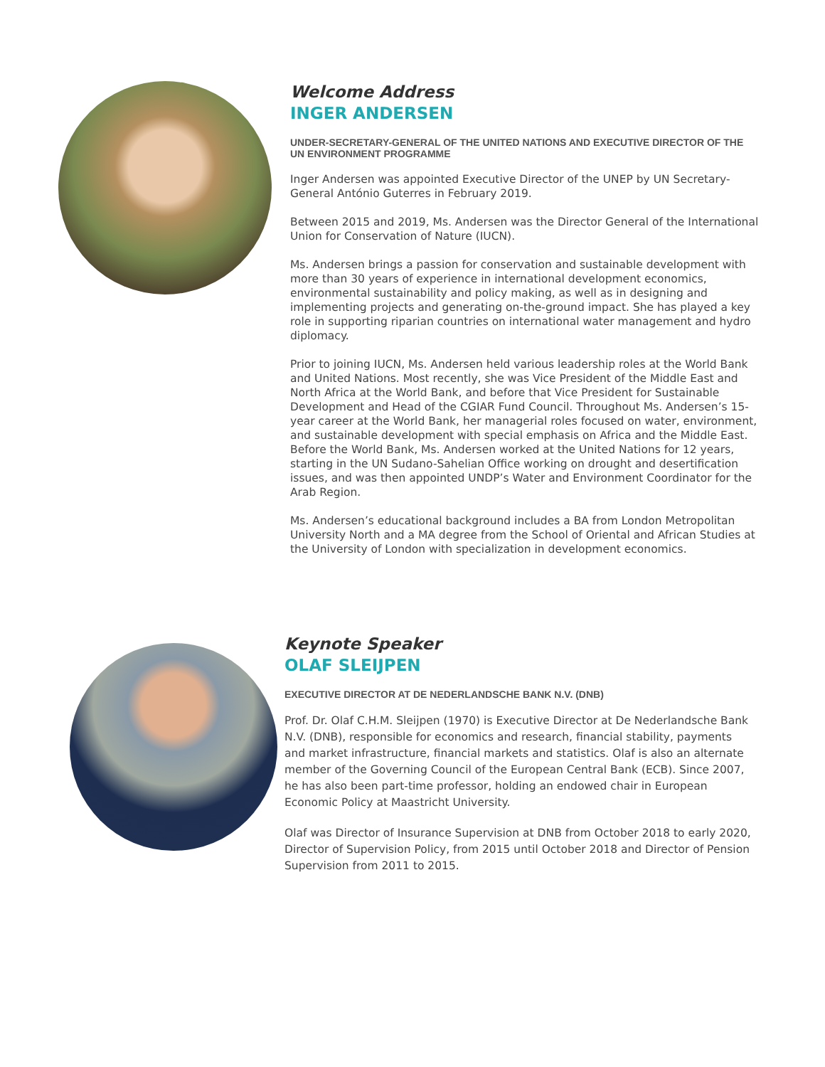Welcome Address
INGER ANDERSEN
UNDER-SECRETARY-GENERAL OF THE UNITED NATIONS AND EXECUTIVE DIRECTOR OF THE UN ENVIRONMENT PROGRAMME
Inger Andersen was appointed Executive Director of the UNEP by UN Secretary-General António Guterres in February 2019.
Between 2015 and 2019, Ms. Andersen was the Director General of the International Union for Conservation of Nature (IUCN).
Ms. Andersen brings a passion for conservation and sustainable development with more than 30 years of experience in international development economics, environmental sustainability and policy making, as well as in designing and implementing projects and generating on-the-ground impact. She has played a key role in supporting riparian countries on international water management and hydro diplomacy.
Prior to joining IUCN, Ms. Andersen held various leadership roles at the World Bank and United Nations. Most recently, she was Vice President of the Middle East and North Africa at the World Bank, and before that Vice President for Sustainable Development and Head of the CGIAR Fund Council. Throughout Ms. Andersen’s 15-year career at the World Bank, her managerial roles focused on water, environment, and sustainable development with special emphasis on Africa and the Middle East. Before the World Bank, Ms. Andersen worked at the United Nations for 12 years, starting in the UN Sudano-Sahelian Office working on drought and desertification issues, and was then appointed UNDP’s Water and Environment Coordinator for the Arab Region.
Ms. Andersen’s educational background includes a BA from London Metropolitan University North and a MA degree from the School of Oriental and African Studies at the University of London with specialization in development economics.
Keynote Speaker
OLAF SLEIJPEN
EXECUTIVE DIRECTOR AT DE NEDERLANDSCHE BANK N.V. (DNB)
Prof. Dr. Olaf C.H.M. Sleijpen (1970) is Executive Director at De Nederlandsche Bank N.V. (DNB), responsible for economics and research, financial stability, payments and market infrastructure, financial markets and statistics. Olaf is also an alternate member of the Governing Council of the European Central Bank (ECB). Since 2007, he has also been part-time professor, holding an endowed chair in European Economic Policy at Maastricht University.
Olaf was Director of Insurance Supervision at DNB from October 2018 to early 2020, Director of Supervision Policy, from 2015 until October 2018 and Director of Pension Supervision from 2011 to 2015.